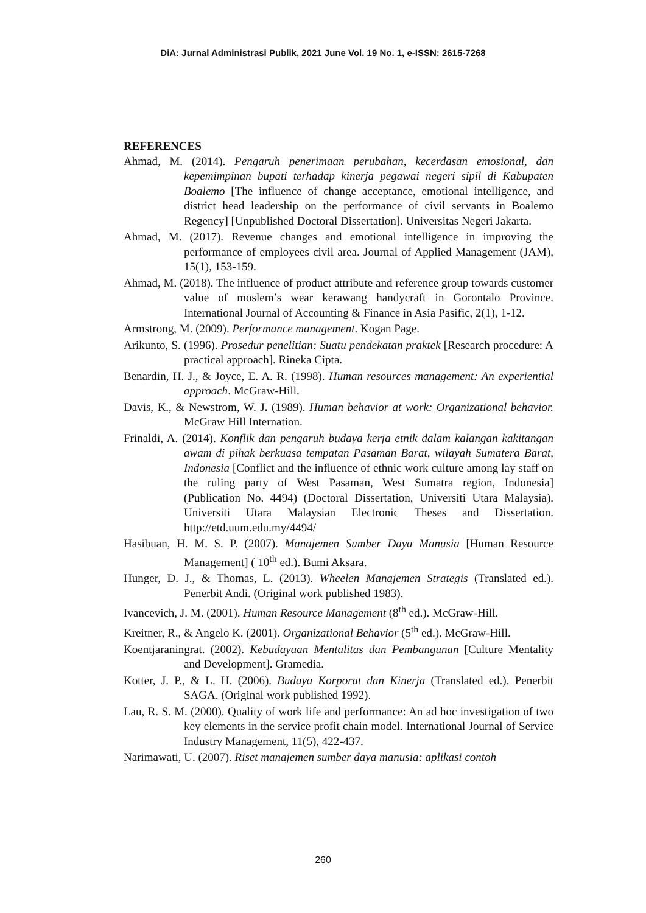DiA: Jurnal Administrasi Publik, 2021 June Vol. 19 No. 1, e-ISSN: 2615-7268
REFERENCES
Ahmad, M. (2014). Pengaruh penerimaan perubahan, kecerdasan emosional, dan kepemimpinan bupati terhadap kinerja pegawai negeri sipil di Kabupaten Boalemo [The influence of change acceptance, emotional intelligence, and district head leadership on the performance of civil servants in Boalemo Regency] [Unpublished Doctoral Dissertation]. Universitas Negeri Jakarta.
Ahmad, M. (2017). Revenue changes and emotional intelligence in improving the performance of employees civil area. Journal of Applied Management (JAM), 15(1), 153-159.
Ahmad, M. (2018). The influence of product attribute and reference group towards customer value of moslem’s wear kerawang handycraft in Gorontalo Province. International Journal of Accounting & Finance in Asia Pasific, 2(1), 1-12.
Armstrong, M. (2009). Performance management. Kogan Page.
Arikunto, S. (1996). Prosedur penelitian: Suatu pendekatan praktek [Research procedure: A practical approach]. Rineka Cipta.
Benardin, H. J., & Joyce, E. A. R. (1998). Human resources management: An experiential approach. McGraw-Hill.
Davis, K., & Newstrom, W. J. (1989). Human behavior at work: Organizational behavior. McGraw Hill Internation.
Frinaldi, A. (2014). Konflik dan pengaruh budaya kerja etnik dalam kalangan kakitangan awam di pihak berkuasa tempatan Pasaman Barat, wilayah Sumatera Barat, Indonesia [Conflict and the influence of ethnic work culture among lay staff on the ruling party of West Pasaman, West Sumatra region, Indonesia] (Publication No. 4494) (Doctoral Dissertation, Universiti Utara Malaysia). Universiti Utara Malaysian Electronic Theses and Dissertation. http://etd.uum.edu.my/4494/
Hasibuan, H. M. S. P. (2007). Manajemen Sumber Daya Manusia [Human Resource Management] ( 10<sup>th</sup> ed.). Bumi Aksara.
Hunger, D. J., & Thomas, L. (2013). Wheelen Manajemen Strategis (Translated ed.). Penerbit Andi. (Original work published 1983).
Ivancevich, J. M. (2001). Human Resource Management (8<sup>th</sup> ed.). McGraw-Hill.
Kreitner, R., & Angelo K. (2001). Organizational Behavior (5<sup>th</sup> ed.). McGraw-Hill.
Koentjaraningrat. (2002). Kebudayaan Mentalitas dan Pembangunan [Culture Mentality and Development]. Gramedia.
Kotter, J. P., & L. H. (2006). Budaya Korporat dan Kinerja (Translated ed.). Penerbit SAGA. (Original work published 1992).
Lau, R. S. M. (2000). Quality of work life and performance: An ad hoc investigation of two key elements in the service profit chain model. International Journal of Service Industry Management, 11(5), 422-437.
Narimawati, U. (2007). Riset manajemen sumber daya manusia: aplikasi contoh
260